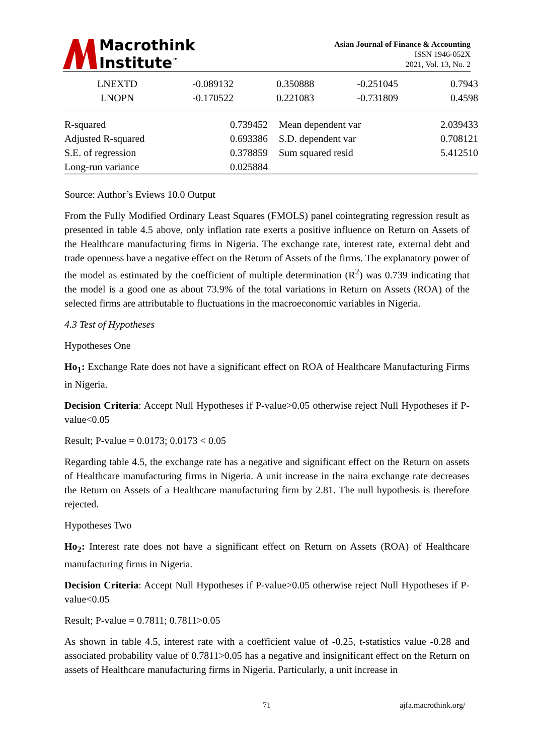Macrothink
Institute<sup>™</sup>
Asian Journal of Finance & Accounting
ISSN 1946-052X
2021, Vol. 13, No. 2
| LNEXTD | -0.089132 | 0.350888 | -0.251045 | 0.7943 |
| LNOPN | -0.170522 | 0.221083 | -0.731809 | 0.4598 |
| R-squared | 0.739452 | Mean dependent var | 2.039433 |
| Adjusted R-squared | 0.693386 | S.D. dependent var | 0.708121 |
| S.E. of regression | 0.378859 | Sum squared resid | 5.412510 |
| Long-run variance | 0.025884 | | |
Source: Author’s Eviews 10.0 Output
From the Fully Modified Ordinary Least Squares (FMOLS) panel cointegrating regression result as presented in table 4.5 above, only inflation rate exerts a positive influence on Return on Assets of the Healthcare manufacturing firms in Nigeria. The exchange rate, interest rate, external debt and trade openness have a negative effect on the Return of Assets of the firms. The explanatory power of the model as estimated by the coefficient of multiple determination (R<sup>2</sup>) was 0.739 indicating that the model is a good one as about 73.9% of the total variations in Return on Assets (ROA) of the selected firms are attributable to fluctuations in the macroeconomic variables in Nigeria.
4.3 Test of Hypotheses
Hypotheses One
Ho<sub>1</sub>: Exchange Rate does not have a significant effect on ROA of Healthcare Manufacturing Firms in Nigeria.
Decision Criteria: Accept Null Hypotheses if P-value>0.05 otherwise reject Null Hypotheses if P-value<0.05
Result; P-value = 0.0173; 0.0173 < 0.05
Regarding table 4.5, the exchange rate has a negative and significant effect on the Return on assets of Healthcare manufacturing firms in Nigeria. A unit increase in the naira exchange rate decreases the Return on Assets of a Healthcare manufacturing firm by 2.81. The null hypothesis is therefore rejected.
Hypotheses Two
Ho<sub>2</sub>: Interest rate does not have a significant effect on Return on Assets (ROA) of Healthcare manufacturing firms in Nigeria.
Decision Criteria: Accept Null Hypotheses if P-value>0.05 otherwise reject Null Hypotheses if P-value<0.05
Result; P-value = 0.7811; 0.7811>0.05
As shown in table 4.5, interest rate with a coefficient value of -0.25, t-statistics value -0.28 and associated probability value of 0.7811>0.05 has a negative and insignificant effect on the Return on assets of Healthcare manufacturing firms in Nigeria. Particularly, a unit increase in
71 ajfa.macrothink.org/